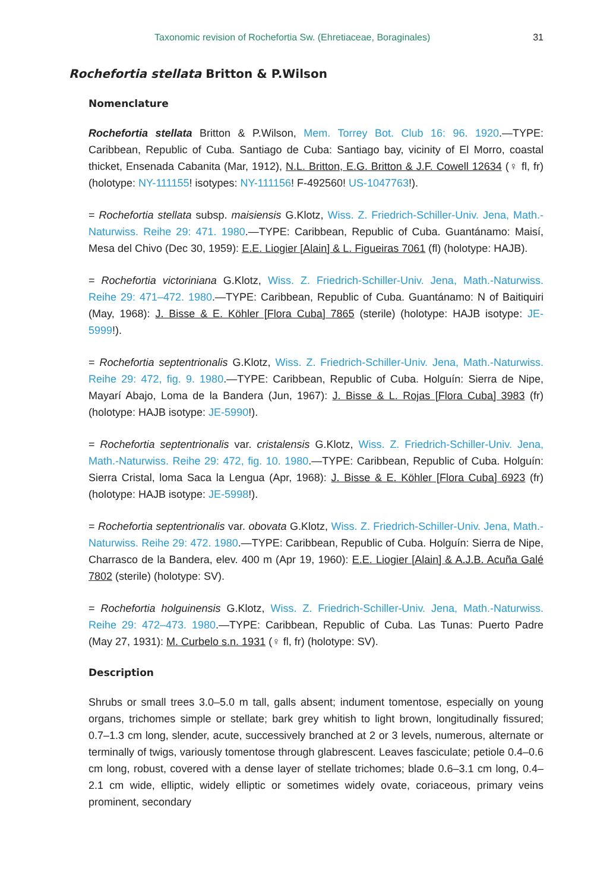Taxonomic revision of Rochefortia Sw. (Ehretiaceae, Boraginales) 31
Rochefortia stellata Britton & P.Wilson
Nomenclature
Rochefortia stellata Britton & P.Wilson, Mem. Torrey Bot. Club 16: 96. 1920.—TYPE: Caribbean, Republic of Cuba. Santiago de Cuba: Santiago bay, vicinity of El Morro, coastal thicket, Ensenada Cabanita (Mar, 1912), N.L. Britton, E.G. Britton & J.F. Cowell 12634 (♀ fl, fr) (holotype: NY-111155! isotypes: NY-111156! F-492560! US-1047763!).
= Rochefortia stellata subsp. maisiensis G.Klotz, Wiss. Z. Friedrich-Schiller-Univ. Jena, Math.-Naturwiss. Reihe 29: 471. 1980.—TYPE: Caribbean, Republic of Cuba. Guantánamo: Maisí, Mesa del Chivo (Dec 30, 1959): E.E. Liogier [Alain] & L. Figueiras 7061 (fl) (holotype: HAJB).
= Rochefortia victoriniana G.Klotz, Wiss. Z. Friedrich-Schiller-Univ. Jena, Math.-Naturwiss. Reihe 29: 471–472. 1980.—TYPE: Caribbean, Republic of Cuba. Guantánamo: N of Baitiquiri (May, 1968): J. Bisse & E. Köhler [Flora Cuba] 7865 (sterile) (holotype: HAJB isotype: JE-5999!).
= Rochefortia septentrionalis G.Klotz, Wiss. Z. Friedrich-Schiller-Univ. Jena, Math.-Naturwiss. Reihe 29: 472, fig. 9. 1980.—TYPE: Caribbean, Republic of Cuba. Holguín: Sierra de Nipe, Mayarí Abajo, Loma de la Bandera (Jun, 1967): J. Bisse & L. Rojas [Flora Cuba] 3983 (fr) (holotype: HAJB isotype: JE-5990!).
= Rochefortia septentrionalis var. cristalensis G.Klotz, Wiss. Z. Friedrich-Schiller-Univ. Jena, Math.-Naturwiss. Reihe 29: 472, fig. 10. 1980.—TYPE: Caribbean, Republic of Cuba. Holguín: Sierra Cristal, loma Saca la Lengua (Apr, 1968): J. Bisse & E. Köhler [Flora Cuba] 6923 (fr) (holotype: HAJB isotype: JE-5998!).
= Rochefortia septentrionalis var. obovata G.Klotz, Wiss. Z. Friedrich-Schiller-Univ. Jena, Math.-Naturwiss. Reihe 29: 472. 1980.—TYPE: Caribbean, Republic of Cuba. Holguín: Sierra de Nipe, Charrasco de la Bandera, elev. 400 m (Apr 19, 1960): E.E. Liogier [Alain] & A.J.B. Acuña Galé 7802 (sterile) (holotype: SV).
= Rochefortia holguinensis G.Klotz, Wiss. Z. Friedrich-Schiller-Univ. Jena, Math.-Naturwiss. Reihe 29: 472–473. 1980.—TYPE: Caribbean, Republic of Cuba. Las Tunas: Puerto Padre (May 27, 1931): M. Curbelo s.n. 1931 (♀ fl, fr) (holotype: SV).
Description
Shrubs or small trees 3.0–5.0 m tall, galls absent; indument tomentose, especially on young organs, trichomes simple or stellate; bark grey whitish to light brown, longitudinally fissured; 0.7–1.3 cm long, slender, acute, successively branched at 2 or 3 levels, numerous, alternate or terminally of twigs, variously tomentose through glabrescent. Leaves fasciculate; petiole 0.4–0.6 cm long, robust, covered with a dense layer of stellate trichomes; blade 0.6–3.1 cm long, 0.4–2.1 cm wide, elliptic, widely elliptic or sometimes widely ovate, coriaceous, primary veins prominent, secondary